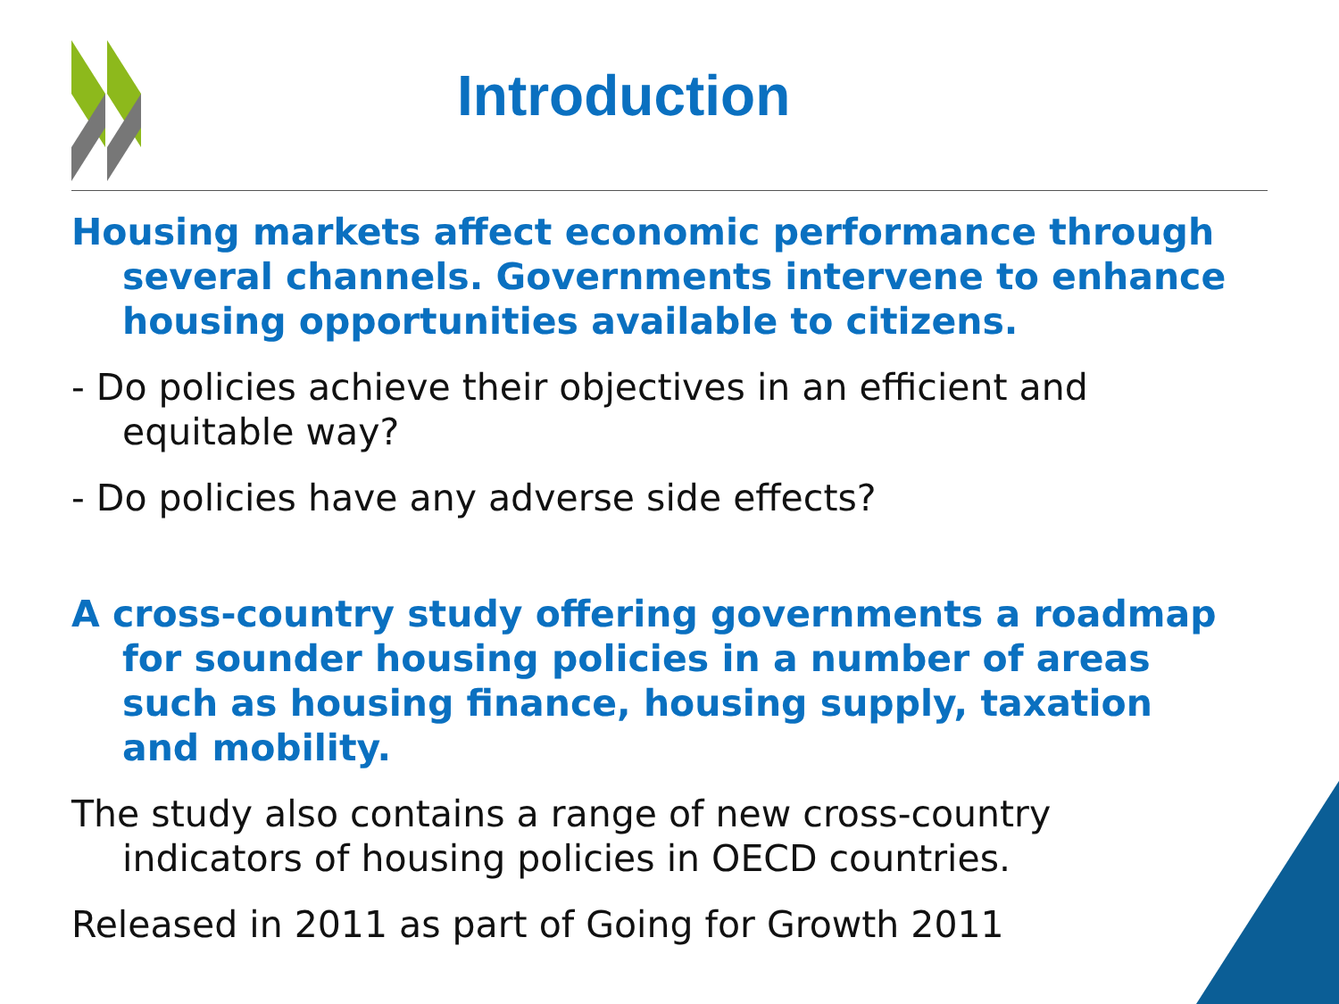Introduction
Housing markets affect economic performance through several channels. Governments intervene to enhance housing opportunities available to citizens.
- Do policies achieve their objectives in an efficient and equitable way?
- Do policies have any adverse side effects?
A cross-country study offering governments a roadmap for sounder housing policies in a number of areas such as housing finance, housing supply, taxation and mobility.
The study also contains a range of new cross-country indicators of housing policies in OECD countries.
Released in 2011 as part of Going for Growth 2011